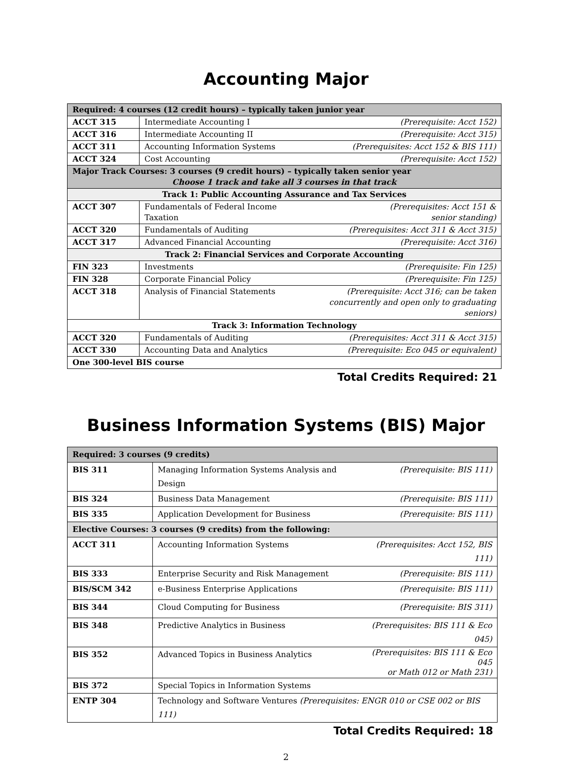Accounting Major
| Required: 4 courses (12 credit hours) – typically taken junior year | | |
| ACCT 315 | Intermediate Accounting I | (Prerequisite: Acct 152) |
| ACCT 316 | Intermediate Accounting II | (Prerequisite: Acct 315) |
| ACCT 311 | Accounting Information Systems | (Prerequisites: Acct 152 & BIS 111) |
| ACCT 324 | Cost Accounting | (Prerequisite: Acct 152) |
| Major Track Courses: 3 courses (9 credit hours) – typically taken senior year Choose 1 track and take all 3 courses in that track | | |
| Track 1: Public Accounting Assurance and Tax Services | | |
| ACCT 307 | Fundamentals of Federal Income Taxation | (Prerequisites: Acct 151 & senior standing) |
| ACCT 320 | Fundamentals of Auditing | (Prerequisites: Acct 311 & Acct 315) |
| ACCT 317 | Advanced Financial Accounting | (Prerequisite: Acct 316) |
| Track 2: Financial Services and Corporate Accounting | | |
| FIN 323 | Investments | (Prerequisite: Fin 125) |
| FIN 328 | Corporate Financial Policy | (Prerequisite: Fin 125) |
| ACCT 318 | Analysis of Financial Statements | (Prerequisite: Acct 316; can be taken concurrently and open only to graduating seniors) |
| Track 3: Information Technology | | |
| ACCT 320 | Fundamentals of Auditing | (Prerequisites: Acct 311 & Acct 315) |
| ACCT 330 | Accounting Data and Analytics | (Prerequisite: Eco 045 or equivalent) |
| One 300-level BIS course | | |
Total Credits Required: 21
Business Information Systems (BIS) Major
| Required: 3 courses (9 credits) | | |
| BIS 311 | Managing Information Systems Analysis and Design | (Prerequisite: BIS 111) |
| BIS 324 | Business Data Management | (Prerequisite: BIS 111) |
| BIS 335 | Application Development for Business | (Prerequisite: BIS 111) |
| Elective Courses: 3 courses (9 credits) from the following: | | |
| ACCT 311 | Accounting Information Systems | (Prerequisites: Acct 152, BIS 111) |
| BIS 333 | Enterprise Security and Risk Management | (Prerequisite: BIS 111) |
| BIS/SCM 342 | e-Business Enterprise Applications | (Prerequisite: BIS 111) |
| BIS 344 | Cloud Computing for Business | (Prerequisite: BIS 311) |
| BIS 348 | Predictive Analytics in Business | (Prerequisites: BIS 111 & Eco 045) |
| BIS 352 | Advanced Topics in Business Analytics | (Prerequisites: BIS 111 & Eco 045 or Math 012 or Math 231) |
| BIS 372 | Special Topics in Information Systems | |
| ENTP 304 | Technology and Software Ventures (Prerequisites: ENGR 010 or CSE 002 or BIS 111) | |
Total Credits Required: 18
2